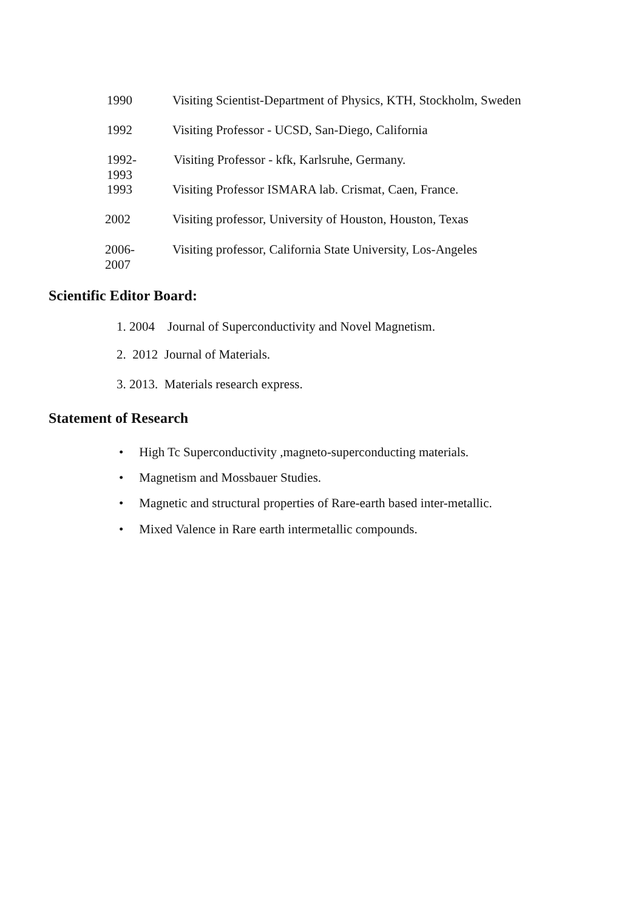1990 Visiting Scientist-Department of Physics, KTH, Stockholm, Sweden
1992 Visiting Professor - UCSD, San-Diego, California
1992-1993 Visiting Professor - kfk, Karlsruhe, Germany.
1993 Visiting Professor ISMARA lab. Crismat, Caen, France.
2002 Visiting professor, University of Houston, Houston, Texas
2006-2007 Visiting professor, California State University, Los-Angeles
Scientific Editor Board:
1. 2004 Journal of Superconductivity and Novel Magnetism.
2. 2012 Journal of Materials.
3. 2013. Materials research express.
Statement of Research
• High Tc Superconductivity ,magneto-superconducting materials.
• Magnetism and Mossbauer Studies.
• Magnetic and structural properties of Rare-earth based inter-metallic.
• Mixed Valence in Rare earth intermetallic compounds.